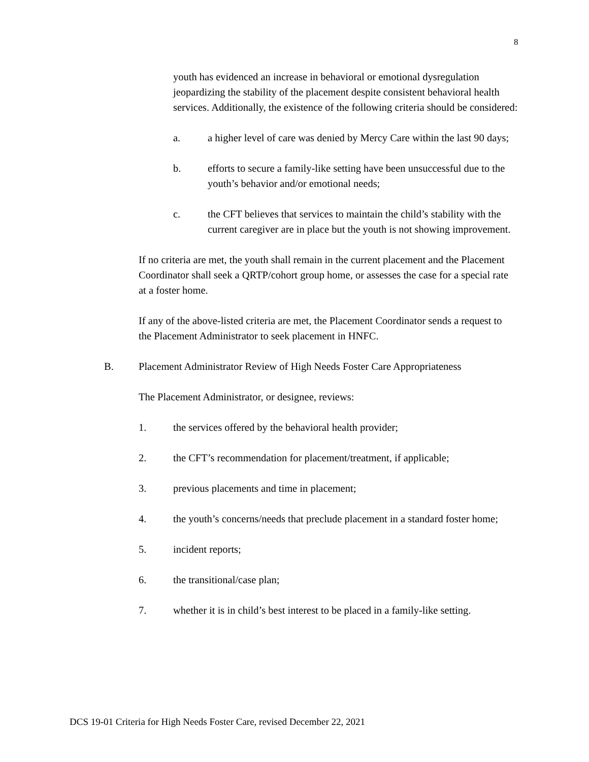8
youth has evidenced an increase in behavioral or emotional dysregulation jeopardizing the stability of the placement despite consistent behavioral health services. Additionally, the existence of the following criteria should be considered:
a. a higher level of care was denied by Mercy Care within the last 90 days;
b. efforts to secure a family-like setting have been unsuccessful due to the youth’s behavior and/or emotional needs;
c. the CFT believes that services to maintain the child’s stability with the current caregiver are in place but the youth is not showing improvement.
If no criteria are met, the youth shall remain in the current placement and the Placement Coordinator shall seek a QRTP/cohort group home, or assesses the case for a special rate at a foster home.
If any of the above-listed criteria are met, the Placement Coordinator sends a request to the Placement Administrator to seek placement in HNFC.
B. Placement Administrator Review of High Needs Foster Care Appropriateness
The Placement Administrator, or designee, reviews:
1. the services offered by the behavioral health provider;
2. the CFT’s recommendation for placement/treatment, if applicable;
3. previous placements and time in placement;
4. the youth’s concerns/needs that preclude placement in a standard foster home;
5. incident reports;
6. the transitional/case plan;
7. whether it is in child’s best interest to be placed in a family-like setting.
DCS 19-01 Criteria for High Needs Foster Care, revised December 22, 2021